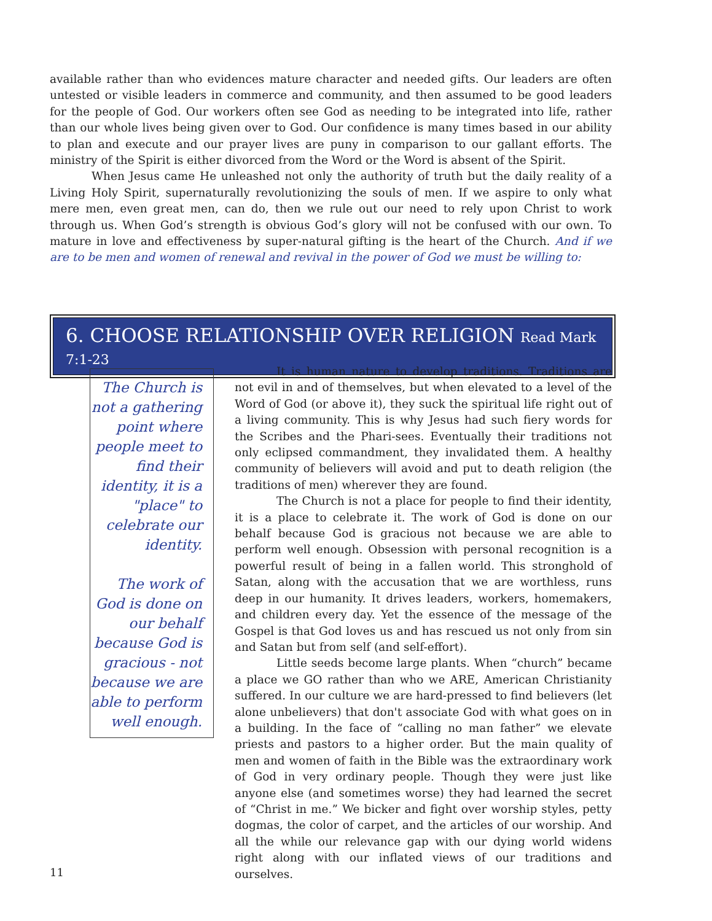available rather than who evidences mature character and needed gifts. Our leaders are often untested or visible leaders in commerce and community, and then assumed to be good leaders for the people of God. Our workers often see God as needing to be integrated into life, rather than our whole lives being given over to God. Our confidence is many times based in our ability to plan and execute and our prayer lives are puny in comparison to our gallant efforts. The ministry of the Spirit is either divorced from the Word or the Word is absent of the Spirit.
When Jesus came He unleashed not only the authority of truth but the daily reality of a Living Holy Spirit, supernaturally revolutionizing the souls of men. If we aspire to only what mere men, even great men, can do, then we rule out our need to rely upon Christ to work through us. When God’s strength is obvious God’s glory will not be confused with our own. To mature in love and effectiveness by super-natural gifting is the heart of the Church. And if we are to be men and women of renewal and revival in the power of God we must be willing to:
6. CHOOSE RELATIONSHIP OVER RELIGION Read Mark 7:1-23
The Church is not a gathering point where people meet to find their identity, it is a "place" to celebrate our identity.
The work of God is done on our behalf because God is gracious - not because we are able to perform well enough.
It is human nature to develop traditions. Traditions are not evil in and of themselves, but when elevated to a level of the Word of God (or above it), they suck the spiritual life right out of a living community. This is why Jesus had such fiery words for the Scribes and the Phari-sees. Eventually their traditions not only eclipsed commandment, they invalidated them. A healthy community of believers will avoid and put to death religion (the traditions of men) wherever they are found.
The Church is not a place for people to find their identity, it is a place to celebrate it. The work of God is done on our behalf because God is gracious not because we are able to perform well enough. Obsession with personal recognition is a powerful result of being in a fallen world. This stronghold of Satan, along with the accusation that we are worthless, runs deep in our humanity. It drives leaders, workers, homemakers, and children every day. Yet the essence of the message of the Gospel is that God loves us and has rescued us not only from sin and Satan but from self (and self-effort).
Little seeds become large plants. When “church” became a place we GO rather than who we ARE, American Christianity suffered. In our culture we are hard-pressed to find believers (let alone unbelievers) that don't associate God with what goes on in a building. In the face of “calling no man father” we elevate priests and pastors to a higher order. But the main quality of men and women of faith in the Bible was the extraordinary work of God in very ordinary people. Though they were just like anyone else (and sometimes worse) they had learned the secret of “Christ in me.” We bicker and fight over worship styles, petty dogmas, the color of carpet, and the articles of our worship. And all the while our relevance gap with our dying world widens right along with our inflated views of our traditions and ourselves.
11